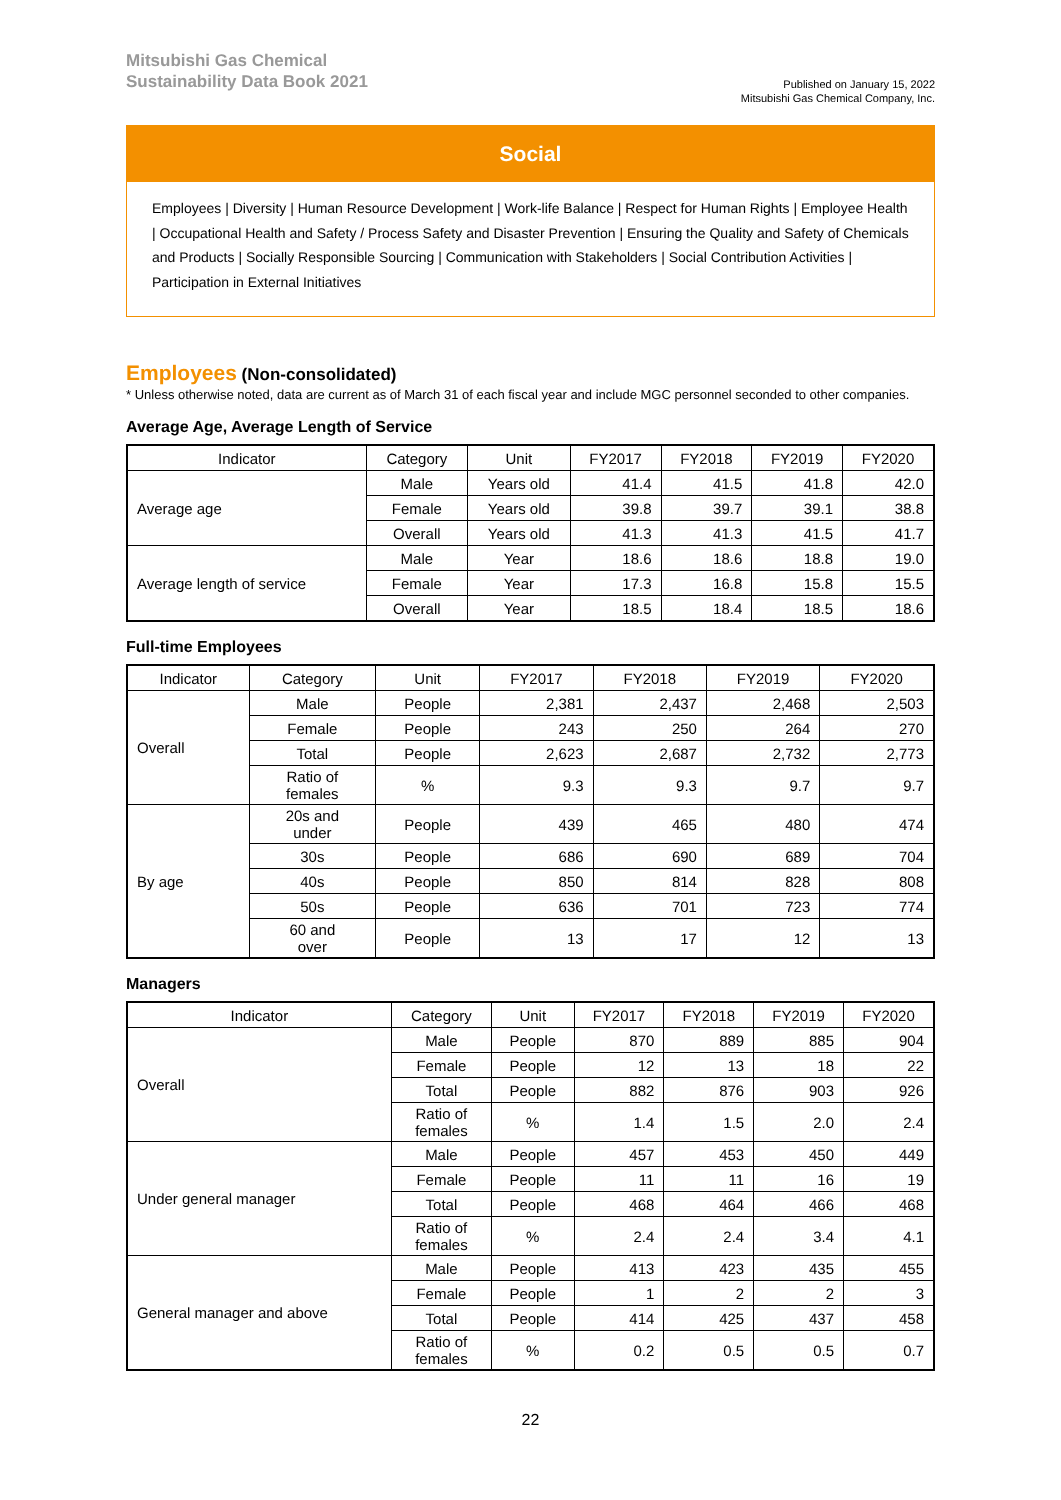Mitsubishi Gas Chemical
Sustainability Data Book 2021
Published on January 15, 2022
Mitsubishi Gas Chemical Company, Inc.
Social
Employees | Diversity | Human Resource Development | Work-life Balance | Respect for Human Rights | Employee Health | Occupational Health and Safety / Process Safety and Disaster Prevention | Ensuring the Quality and Safety of Chemicals and Products | Socially Responsible Sourcing | Communication with Stakeholders | Social Contribution Activities | Participation in External Initiatives
Employees (Non-consolidated)
* Unless otherwise noted, data are current as of March 31 of each fiscal year and include MGC personnel seconded to other companies.
Average Age, Average Length of Service
| Indicator | Category | Unit | FY2017 | FY2018 | FY2019 | FY2020 |
| --- | --- | --- | --- | --- | --- | --- |
| Average age | Male | Years old | 41.4 | 41.5 | 41.8 | 42.0 |
| | Female | Years old | 39.8 | 39.7 | 39.1 | 38.8 |
| | Overall | Years old | 41.3 | 41.3 | 41.5 | 41.7 |
| Average length of service | Male | Year | 18.6 | 18.6 | 18.8 | 19.0 |
| | Female | Year | 17.3 | 16.8 | 15.8 | 15.5 |
| | Overall | Year | 18.5 | 18.4 | 18.5 | 18.6 |
Full-time Employees
| Indicator | Category | Unit | FY2017 | FY2018 | FY2019 | FY2020 |
| --- | --- | --- | --- | --- | --- | --- |
| Overall | Male | People | 2,381 | 2,437 | 2,468 | 2,503 |
| | Female | People | 243 | 250 | 264 | 270 |
| | Total | People | 2,623 | 2,687 | 2,732 | 2,773 |
| | Ratio of females | % | 9.3 | 9.3 | 9.7 | 9.7 |
| By age | 20s and under | People | 439 | 465 | 480 | 474 |
| | 30s | People | 686 | 690 | 689 | 704 |
| | 40s | People | 850 | 814 | 828 | 808 |
| | 50s | People | 636 | 701 | 723 | 774 |
| | 60 and over | People | 13 | 17 | 12 | 13 |
Managers
| Indicator | Category | Unit | FY2017 | FY2018 | FY2019 | FY2020 |
| --- | --- | --- | --- | --- | --- | --- |
| Overall | Male | People | 870 | 889 | 885 | 904 |
| | Female | People | 12 | 13 | 18 | 22 |
| | Total | People | 882 | 876 | 903 | 926 |
| | Ratio of females | % | 1.4 | 1.5 | 2.0 | 2.4 |
| Under general manager | Male | People | 457 | 453 | 450 | 449 |
| | Female | People | 11 | 11 | 16 | 19 |
| | Total | People | 468 | 464 | 466 | 468 |
| | Ratio of females | % | 2.4 | 2.4 | 3.4 | 4.1 |
| General manager and above | Male | People | 413 | 423 | 435 | 455 |
| | Female | People | 1 | 2 | 2 | 3 |
| | Total | People | 414 | 425 | 437 | 458 |
| | Ratio of females | % | 0.2 | 0.5 | 0.5 | 0.7 |
22